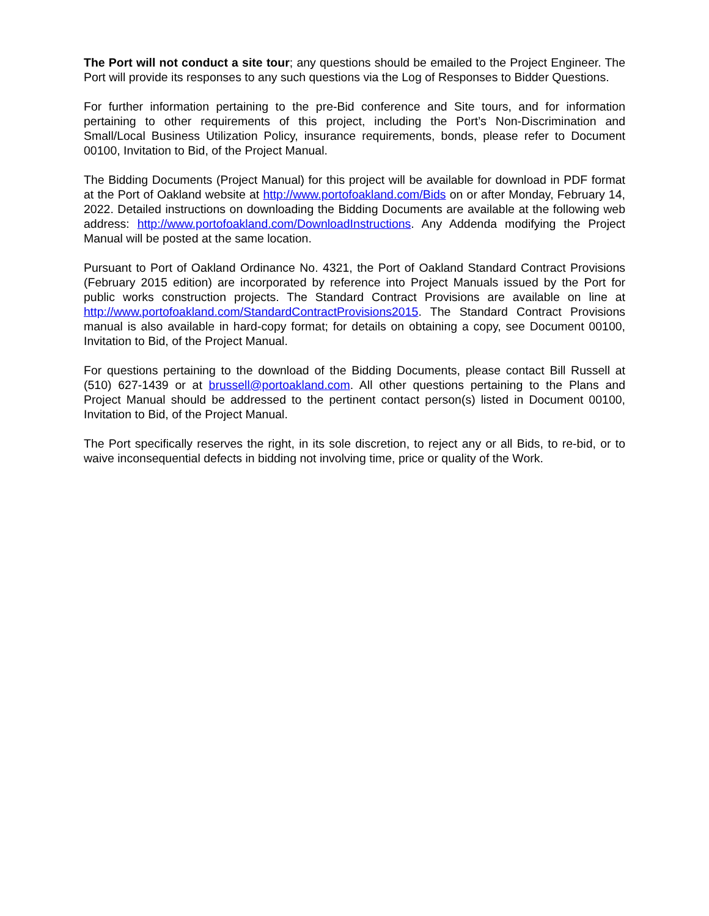The Port will not conduct a site tour; any questions should be emailed to the Project Engineer. The Port will provide its responses to any such questions via the Log of Responses to Bidder Questions.
For further information pertaining to the pre-Bid conference and Site tours, and for information pertaining to other requirements of this project, including the Port’s Non-Discrimination and Small/Local Business Utilization Policy, insurance requirements, bonds, please refer to Document 00100, Invitation to Bid, of the Project Manual.
The Bidding Documents (Project Manual) for this project will be available for download in PDF format at the Port of Oakland website at http://www.portofoakland.com/Bids on or after Monday, February 14, 2022. Detailed instructions on downloading the Bidding Documents are available at the following web address: http://www.portofoakland.com/DownloadInstructions. Any Addenda modifying the Project Manual will be posted at the same location.
Pursuant to Port of Oakland Ordinance No. 4321, the Port of Oakland Standard Contract Provisions (February 2015 edition) are incorporated by reference into Project Manuals issued by the Port for public works construction projects. The Standard Contract Provisions are available on line at http://www.portofoakland.com/StandardContractProvisions2015. The Standard Contract Provisions manual is also available in hard-copy format; for details on obtaining a copy, see Document 00100, Invitation to Bid, of the Project Manual.
For questions pertaining to the download of the Bidding Documents, please contact Bill Russell at (510) 627-1439 or at brussell@portoakland.com. All other questions pertaining to the Plans and Project Manual should be addressed to the pertinent contact person(s) listed in Document 00100, Invitation to Bid, of the Project Manual.
The Port specifically reserves the right, in its sole discretion, to reject any or all Bids, to re-bid, or to waive inconsequential defects in bidding not involving time, price or quality of the Work.